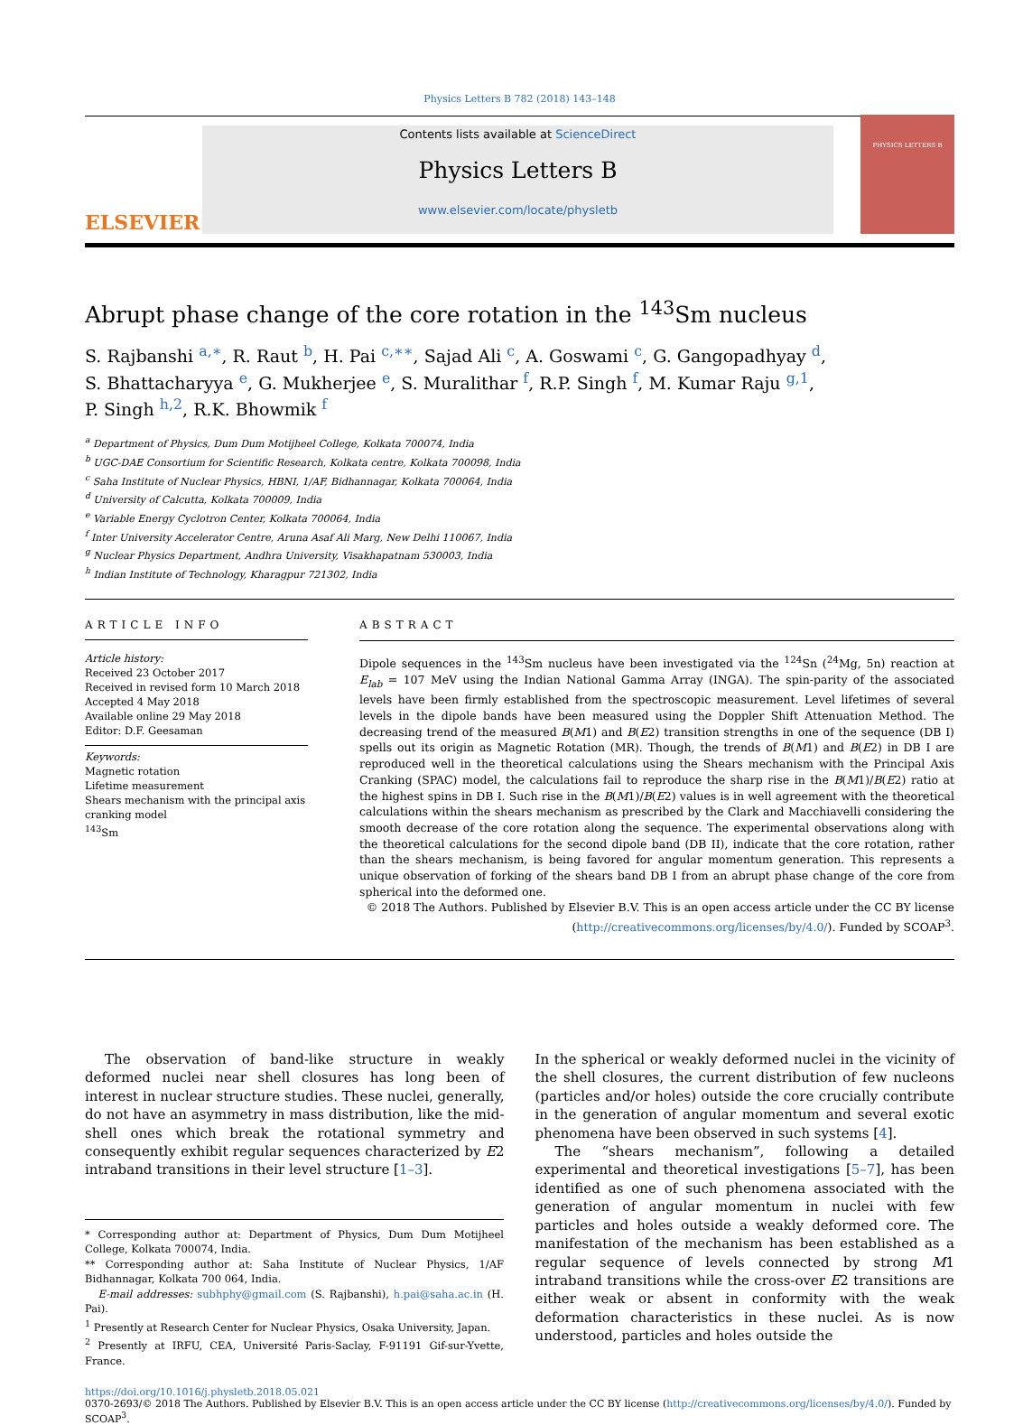Physics Letters B 782 (2018) 143–148
ELSEVIER
Contents lists available at ScienceDirect
Physics Letters B
www.elsevier.com/locate/physletb
PHYSICS LETTERS B
Abrupt phase change of the core rotation in the <sup>143</sup>Sm nucleus
S. Rajbanshi <sup>a,∗</sup>, R. Raut <sup>b</sup>, H. Pai <sup>c,∗∗</sup>, Sajad Ali <sup>c</sup>, A. Goswami <sup>c</sup>, G. Gangopadhyay <sup>d</sup>,
S. Bhattacharyya <sup>e</sup>, G. Mukherjee <sup>e</sup>, S. Muralithar <sup>f</sup>, R.P. Singh <sup>f</sup>, M. Kumar Raju <sup>g,1</sup>,
P. Singh <sup>h,2</sup>, R.K. Bhowmik <sup>f</sup>
<sup>a</sup> Department of Physics, Dum Dum Motijheel College, Kolkata 700074, India
<sup>b</sup> UGC-DAE Consortium for Scientific Research, Kolkata centre, Kolkata 700098, India
<sup>c</sup> Saha Institute of Nuclear Physics, HBNI, 1/AF, Bidhannagar, Kolkata 700064, India
<sup>d</sup> University of Calcutta, Kolkata 700009, India
<sup>e</sup> Variable Energy Cyclotron Center, Kolkata 700064, India
<sup>f</sup> Inter University Accelerator Centre, Aruna Asaf Ali Marg, New Delhi 110067, India
<sup>g</sup> Nuclear Physics Department, Andhra University, Visakhapatnam 530003, India
<sup>h</sup> Indian Institute of Technology, Kharagpur 721302, India
ARTICLE INFO
Article history:
Received 23 October 2017
Received in revised form 10 March 2018
Accepted 4 May 2018
Available online 29 May 2018
Editor: D.F. Geesaman
Keywords:
Magnetic rotation
Lifetime measurement
Shears mechanism with the principal axis cranking model
<sup>143</sup>Sm
ABSTRACT
Dipole sequences in the <sup>143</sup>Sm nucleus have been investigated via the <sup>124</sup>Sn (<sup>24</sup>Mg, 5n) reaction at E<sub>lab</sub> = 107 MeV using the Indian National Gamma Array (INGA). The spin-parity of the associated levels have been firmly established from the spectroscopic measurement. Level lifetimes of several levels in the dipole bands have been measured using the Doppler Shift Attenuation Method. The decreasing trend of the measured B(M1) and B(E2) transition strengths in one of the sequence (DB I) spells out its origin as Magnetic Rotation (MR). Though, the trends of B(M1) and B(E2) in DB I are reproduced well in the theoretical calculations using the Shears mechanism with the Principal Axis Cranking (SPAC) model, the calculations fail to reproduce the sharp rise in the B(M1)/B(E2) ratio at the highest spins in DB I. Such rise in the B(M1)/B(E2) values is in well agreement with the theoretical calculations within the shears mechanism as prescribed by the Clark and Macchiavelli considering the smooth decrease of the core rotation along the sequence. The experimental observations along with the theoretical calculations for the second dipole band (DB II), indicate that the core rotation, rather than the shears mechanism, is being favored for angular momentum generation. This represents a unique observation of forking of the shears band DB I from an abrupt phase change of the core from spherical into the deformed one.
© 2018 The Authors. Published by Elsevier B.V. This is an open access article under the CC BY license (http://creativecommons.org/licenses/by/4.0/). Funded by SCOAP<sup>3</sup>.
The observation of band-like structure in weakly deformed nuclei near shell closures has long been of interest in nuclear structure studies. These nuclei, generally, do not have an asymmetry in mass distribution, like the mid-shell ones which break the rotational symmetry and consequently exhibit regular sequences characterized by E2 intraband transitions in their level structure [1–3].
* Corresponding author at: Department of Physics, Dum Dum Motijheel College, Kolkata 700074, India.
** Corresponding author at: Saha Institute of Nuclear Physics, 1/AF Bidhannagar, Kolkata 700 064, India.
E-mail addresses: subhphy@gmail.com (S. Rajbanshi), h.pai@saha.ac.in (H. Pai).
<sup>1</sup> Presently at Research Center for Nuclear Physics, Osaka University, Japan.
<sup>2</sup> Presently at IRFU, CEA, Université Paris-Saclay, F-91191 Gif-sur-Yvette, France.
In the spherical or weakly deformed nuclei in the vicinity of the shell closures, the current distribution of few nucleons (particles and/or holes) outside the core crucially contribute in the generation of angular momentum and several exotic phenomena have been observed in such systems [4].
The “shears mechanism”, following a detailed experimental and theoretical investigations [5–7], has been identified as one of such phenomena associated with the generation of angular momentum in nuclei with few particles and holes outside a weakly deformed core. The manifestation of the mechanism has been established as a regular sequence of levels connected by strong M1 intraband transitions while the cross-over E2 transitions are either weak or absent in conformity with the weak deformation characteristics in these nuclei. As is now understood, particles and holes outside the
https://doi.org/10.1016/j.physletb.2018.05.021
0370-2693/© 2018 The Authors. Published by Elsevier B.V. This is an open access article under the CC BY license (http://creativecommons.org/licenses/by/4.0/). Funded by SCOAP<sup>3</sup>.